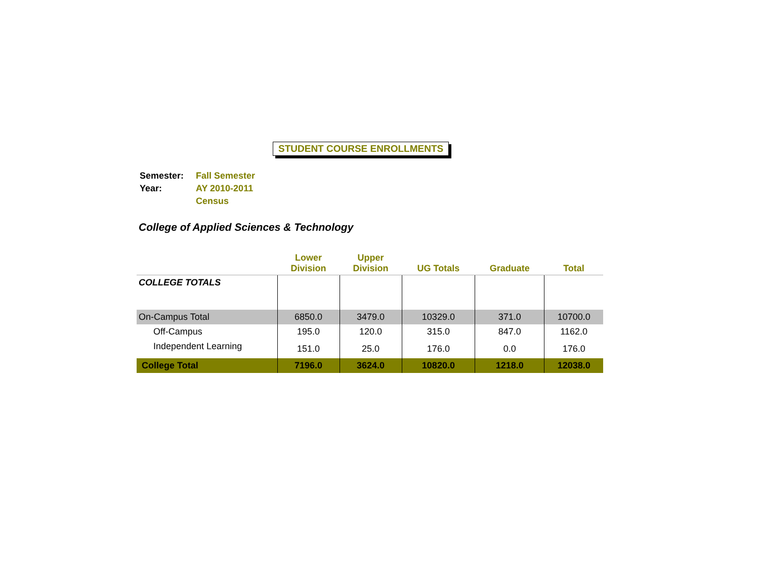STUDENT COURSE ENROLLMENTS
| Semester: | Fall Semester |
| Year: | AY 2010-2011 |
| | Census |
College of Applied Sciences & Technology
| | Lower Division | Upper Division | UG Totals | Graduate | Total |
| --- | --- | --- | --- | --- | --- |
| COLLEGE TOTALS | | | | | |
| On-Campus Total | 6850.0 | 3479.0 | 10329.0 | 371.0 | 10700.0 |
| Off-Campus | 195.0 | 120.0 | 315.0 | 847.0 | 1162.0 |
| Independent Learning | 151.0 | 25.0 | 176.0 | 0.0 | 176.0 |
| College Total | 7196.0 | 3624.0 | 10820.0 | 1218.0 | 12038.0 |